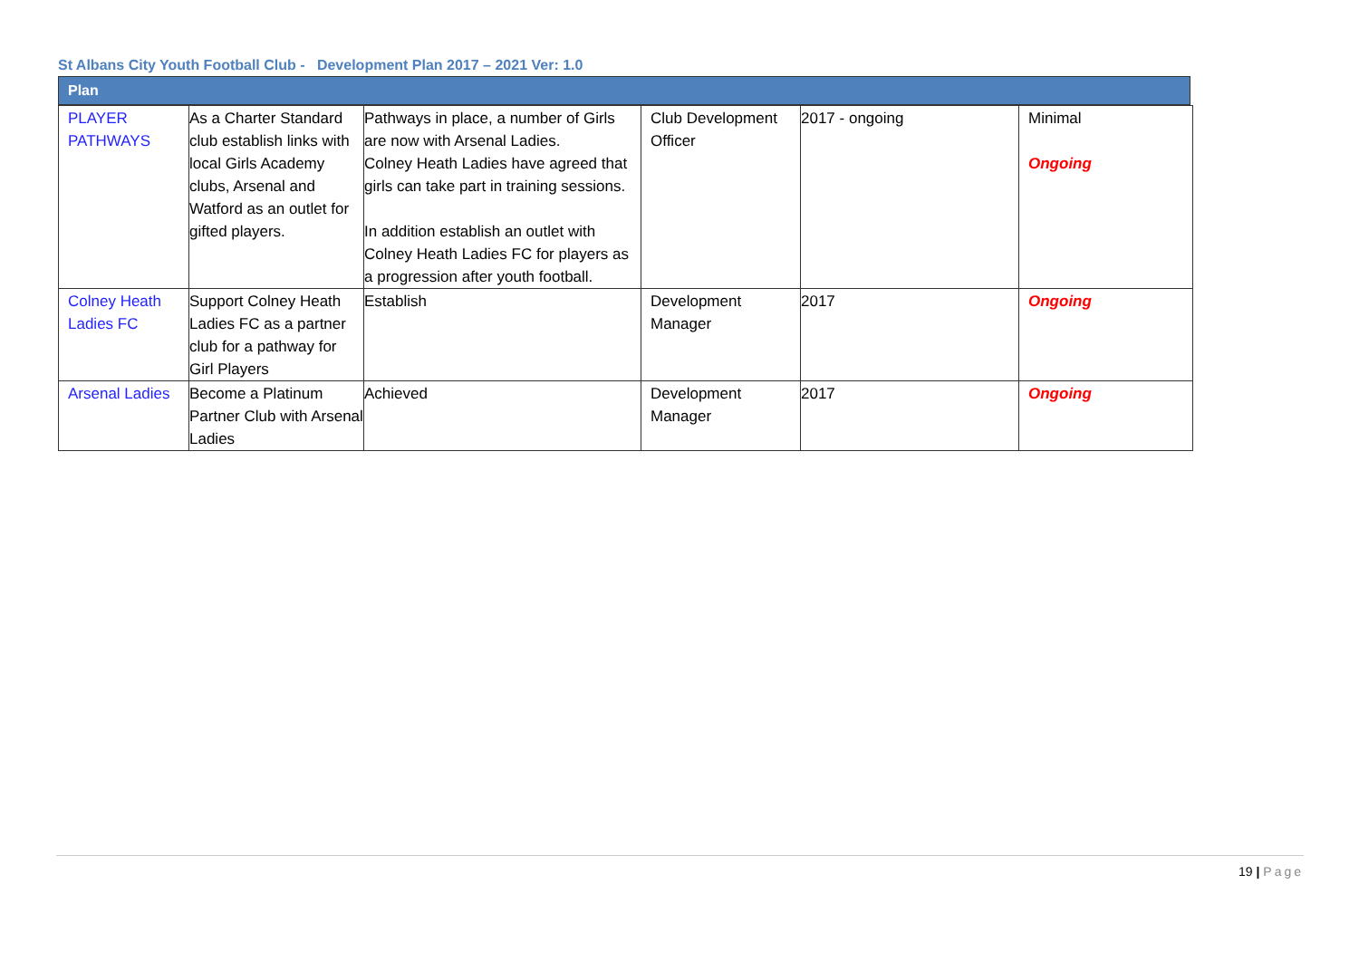St Albans City Youth Football Club - Development Plan 2017 – 2021 Ver: 1.0
Plan
| PLAYER PATHWAYS | As a Charter Standard club establish links with local Girls Academy clubs, Arsenal and Watford as an outlet for gifted players. | Pathways in place, a number of Girls are now with Arsenal Ladies. Colney Heath Ladies have agreed that girls can take part in training sessions. In addition establish an outlet with Colney Heath Ladies FC for players as a progression after youth football. | Club Development Officer | 2017 - ongoing | Minimal Ongoing |
| Colney Heath Ladies FC | Support Colney Heath Ladies FC as a partner club for a pathway for Girl Players | Establish | Development Manager | 2017 | Ongoing |
| Arsenal Ladies | Become a Platinum Partner Club with Arsenal Ladies | Achieved | Development Manager | 2017 | Ongoing |
19 | Page